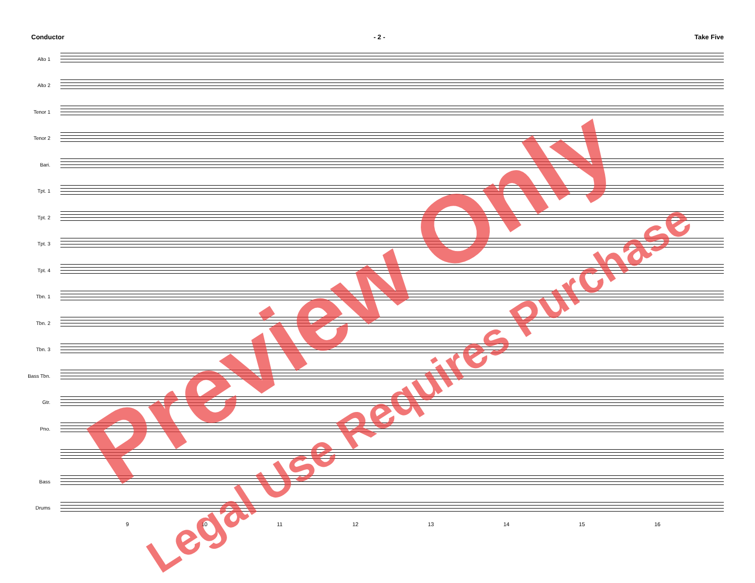Conductor - 2 - Take Five
Alto 1
Alto 2
Tenor 1
Tenor 2
Bari.
Tpt. 1
Tpt. 2
Tpt. 3
Tpt. 4
Tbn. 1
Tbn. 2
Tbn. 3
Bass Tbn.
Gtr.
Pno.
Bass
Drums
9 10 11 12 13 14 15 16
Preview Only
Legal Use Requires Purchase